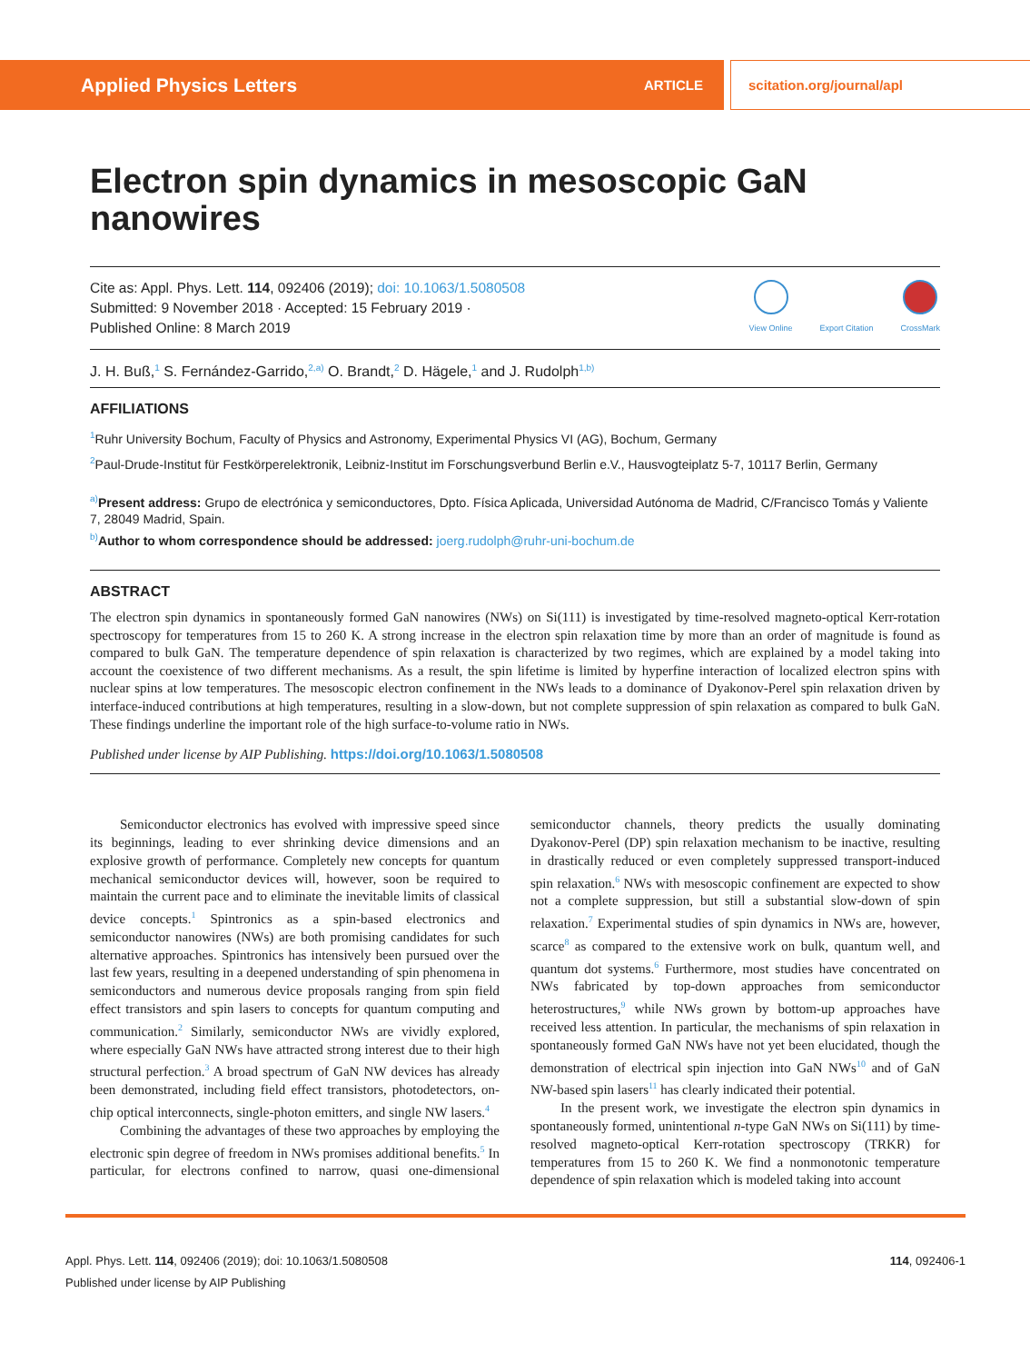Applied Physics Letters ARTICLE scitation.org/journal/apl
Electron spin dynamics in mesoscopic GaN nanowires
Cite as: Appl. Phys. Lett. 114, 092406 (2019); doi: 10.1063/1.5080508
Submitted: 9 November 2018 · Accepted: 15 February 2019 ·
Published Online: 8 March 2019
View Online
Export Citation
CrossMark
J. H. Buß,<sup>1</sup> S. Fernández-Garrido,<sup>2,a)</sup> O. Brandt,<sup>2</sup> D. Hägele,<sup>1</sup> and J. Rudolph<sup>1,b)</sup>
AFFILIATIONS
<sup>1</sup> Ruhr University Bochum, Faculty of Physics and Astronomy, Experimental Physics VI (AG), Bochum, Germany
<sup>2</sup> Paul-Drude-Institut für Festkörperelektronik, Leibniz-Institut im Forschungsverbund Berlin e.V., Hausvogteiplatz 5-7, 10117 Berlin, Germany
<sup>a)</sup> Present address: Grupo de electrónica y semiconductores, Dpto. Física Aplicada, Universidad Autónoma de Madrid, C/Francisco Tomás y Valiente 7, 28049 Madrid, Spain.
<sup>b)</sup> Author to whom correspondence should be addressed: joerg.rudolph@ruhr-uni-bochum.de
ABSTRACT
The electron spin dynamics in spontaneously formed GaN nanowires (NWs) on Si(111) is investigated by time-resolved magneto-optical Kerr-rotation spectroscopy for temperatures from 15 to 260 K. A strong increase in the electron spin relaxation time by more than an order of magnitude is found as compared to bulk GaN. The temperature dependence of spin relaxation is characterized by two regimes, which are explained by a model taking into account the coexistence of two different mechanisms. As a result, the spin lifetime is limited by hyperfine interaction of localized electron spins with nuclear spins at low temperatures. The mesoscopic electron confinement in the NWs leads to a dominance of Dyakonov-Perel spin relaxation driven by interface-induced contributions at high temperatures, resulting in a slow-down, but not complete suppression of spin relaxation as compared to bulk GaN. These findings underline the important role of the high surface-to-volume ratio in NWs.
Published under license by AIP Publishing. https://doi.org/10.1063/1.5080508
Semiconductor electronics has evolved with impressive speed since its beginnings, leading to ever shrinking device dimensions and an explosive growth of performance. Completely new concepts for quantum mechanical semiconductor devices will, however, soon be required to maintain the current pace and to eliminate the inevitable limits of classical device concepts.<sup>1</sup> Spintronics as a spin-based electronics and semiconductor nanowires (NWs) are both promising candidates for such alternative approaches. Spintronics has intensively been pursued over the last few years, resulting in a deepened understanding of spin phenomena in semiconductors and numerous device proposals ranging from spin field effect transistors and spin lasers to concepts for quantum computing and communication.<sup>2</sup> Similarly, semiconductor NWs are vividly explored, where especially GaN NWs have attracted strong interest due to their high structural perfection.<sup>3</sup> A broad spectrum of GaN NW devices has already been demonstrated, including field effect transistors, photodetectors, on-chip optical interconnects, single-photon emitters, and single NW lasers.<sup>4</sup>
Combining the advantages of these two approaches by employing the electronic spin degree of freedom in NWs promises additional benefits.<sup>5</sup> In particular, for electrons confined to narrow, quasi one-dimensional semiconductor channels, theory predicts the usually dominating Dyakonov-Perel (DP) spin relaxation mechanism to be inactive, resulting in drastically reduced or even completely suppressed transport-induced spin relaxation.<sup>6</sup> NWs with mesoscopic confinement are expected to show not a complete suppression, but still a substantial slow-down of spin relaxation.<sup>7</sup> Experimental studies of spin dynamics in NWs are, however, scarce<sup>8</sup> as compared to the extensive work on bulk, quantum well, and quantum dot systems.<sup>6</sup> Furthermore, most studies have concentrated on NWs fabricated by top-down approaches from semiconductor heterostructures,<sup>9</sup> while NWs grown by bottom-up approaches have received less attention. In particular, the mechanisms of spin relaxation in spontaneously formed GaN NWs have not yet been elucidated, though the demonstration of electrical spin injection into GaN NWs<sup>10</sup> and of GaN NW-based spin lasers<sup>11</sup> has clearly indicated their potential.
In the present work, we investigate the electron spin dynamics in spontaneously formed, unintentional n-type GaN NWs on Si(111) by time-resolved magneto-optical Kerr-rotation spectroscopy (TRKR) for temperatures from 15 to 260 K. We find a nonmonotonic temperature dependence of spin relaxation which is modeled taking into account
Appl. Phys. Lett. 114, 092406 (2019); doi: 10.1063/1.5080508
Published under license by AIP Publishing
114, 092406-1